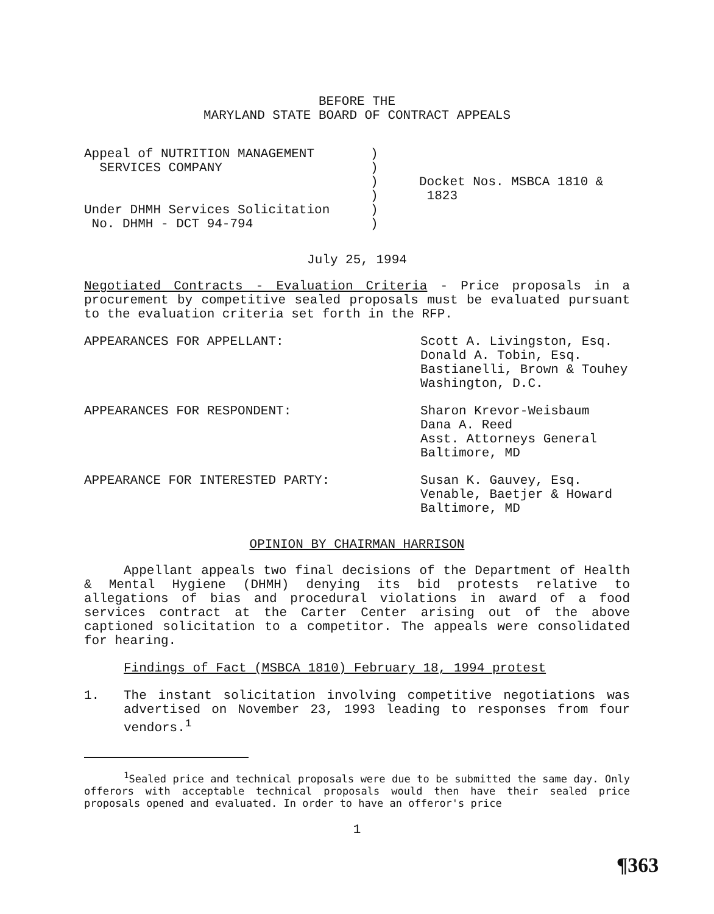BEFORE THE
MARYLAND STATE BOARD OF CONTRACT APPEALS
Appeal of NUTRITION MANAGEMENT
SERVICES COMPANY
Under DHMH Services Solicitation
No. DHMH - DCT 94-794
)
)
)
)
)
)
Docket Nos. MSBCA 1810 &
1823
July 25, 1994
Negotiated Contracts - Evaluation Criteria - Price proposals in a procurement by competitive sealed proposals must be evaluated pursuant to the evaluation criteria set forth in the RFP.
APPEARANCES FOR APPELLANT: Scott A. Livingston, Esq.
Donald A. Tobin, Esq.
Bastianelli, Brown & Touhey
Washington, D.C.
APPEARANCES FOR RESPONDENT: Sharon Krevor-Weisbaum
Dana A. Reed
Asst. Attorneys General
Baltimore, MD
APPEARANCE FOR INTERESTED PARTY: Susan K. Gauvey, Esq.
Venable, Baetjer & Howard
Baltimore, MD
OPINION BY CHAIRMAN HARRISON
Appellant appeals two final decisions of the Department of Health & Mental Hygiene (DHMH) denying its bid protests relative to allegations of bias and procedural violations in award of a food services contract at the Carter Center arising out of the above captioned solicitation to a competitor. The appeals were consolidated for hearing.
Findings of Fact (MSBCA 1810) February 18, 1994 protest
1. The instant solicitation involving competitive negotiations was advertised on November 23, 1993 leading to responses from four vendors.<sup>1</sup>
<sup>1</sup> Sealed price and technical proposals were due to be submitted the same day. Only offerors with acceptable technical proposals would then have their sealed price proposals opened and evaluated. In order to have an offeror's price
1
¶363